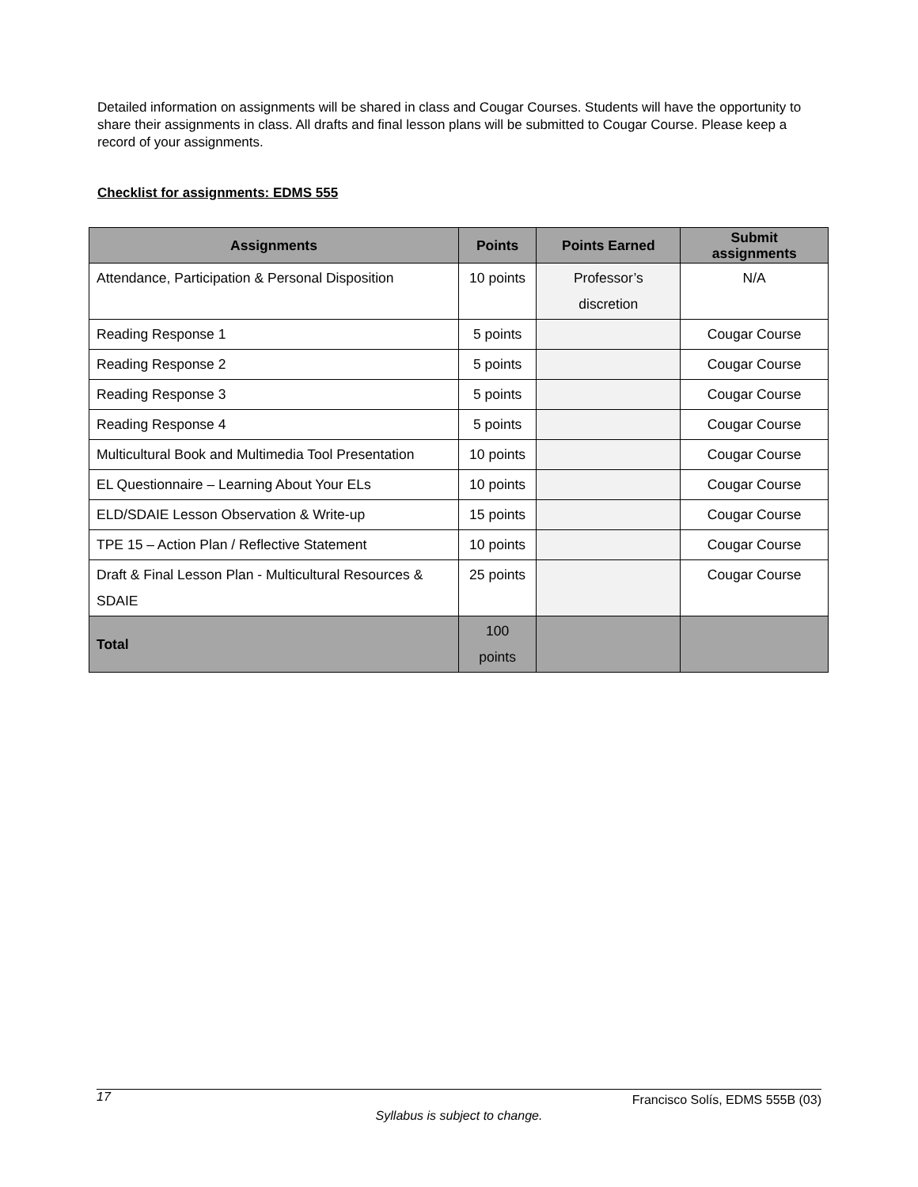Detailed information on assignments will be shared in class and Cougar Courses. Students will have the opportunity to share their assignments in class. All drafts and final lesson plans will be submitted to Cougar Course. Please keep a record of your assignments.
Checklist for assignments: EDMS 555
| Assignments | Points | Points Earned | Submit assignments |
| --- | --- | --- | --- |
| Attendance, Participation & Personal Disposition | 10 points | Professor’s discretion | N/A |
| Reading Response 1 | 5 points | | Cougar Course |
| Reading Response 2 | 5 points | | Cougar Course |
| Reading Response 3 | 5 points | | Cougar Course |
| Reading Response 4 | 5 points | | Cougar Course |
| Multicultural Book and Multimedia Tool Presentation | 10 points | | Cougar Course |
| EL Questionnaire – Learning About Your ELs | 10 points | | Cougar Course |
| ELD/SDAIE Lesson Observation & Write-up | 15 points | | Cougar Course |
| TPE 15 – Action Plan / Reflective Statement | 10 points | | Cougar Course |
| Draft & Final Lesson Plan - Multicultural Resources & SDAIE | 25 points | | Cougar Course |
| Total | 100 points | | |
17 Francisco Solís, EDMS 555B (03)
Syllabus is subject to change.